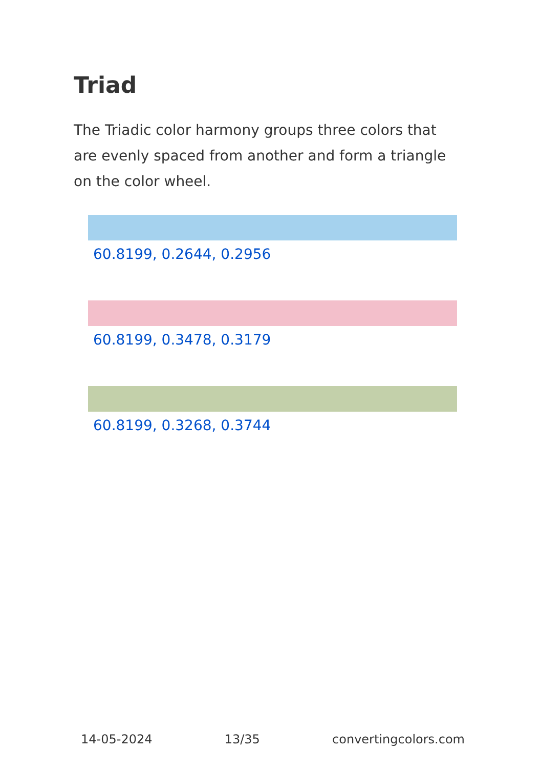Triad
The Triadic color harmony groups three colors that are evenly spaced from another and form a triangle on the color wheel.
60.8199, 0.2644, 0.2956
60.8199, 0.3478, 0.3179
60.8199, 0.3268, 0.3744
14-05-2024 13/35 convertingcolors.com